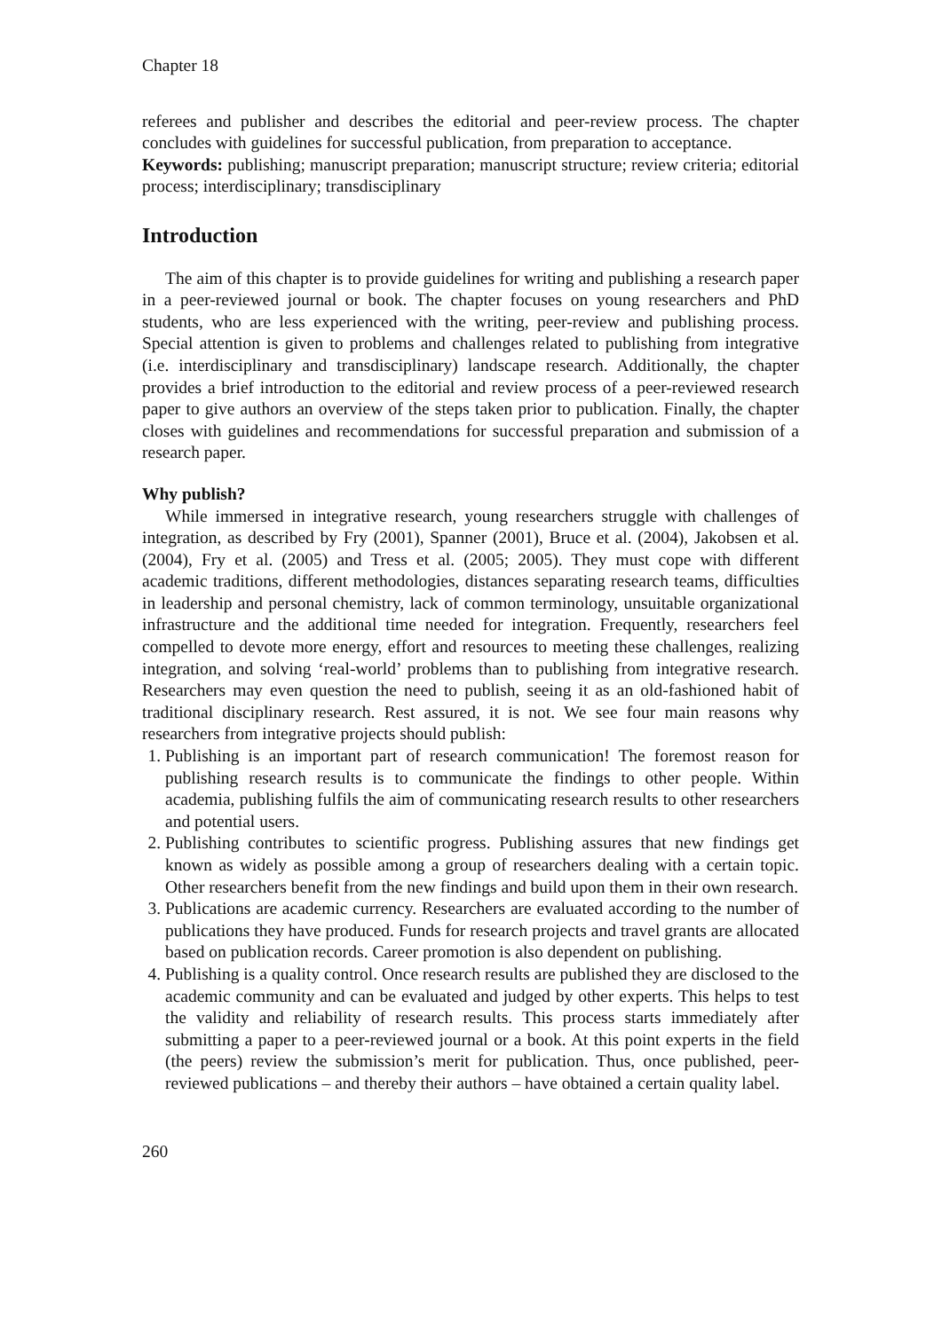Chapter 18
referees and publisher and describes the editorial and peer-review process. The chapter concludes with guidelines for successful publication, from preparation to acceptance.
Keywords: publishing; manuscript preparation; manuscript structure; review criteria; editorial process; interdisciplinary; transdisciplinary
Introduction
The aim of this chapter is to provide guidelines for writing and publishing a research paper in a peer-reviewed journal or book. The chapter focuses on young researchers and PhD students, who are less experienced with the writing, peer-review and publishing process. Special attention is given to problems and challenges related to publishing from integrative (i.e. interdisciplinary and transdisciplinary) landscape research. Additionally, the chapter provides a brief introduction to the editorial and review process of a peer-reviewed research paper to give authors an overview of the steps taken prior to publication. Finally, the chapter closes with guidelines and recommendations for successful preparation and submission of a research paper.
Why publish?
While immersed in integrative research, young researchers struggle with challenges of integration, as described by Fry (2001), Spanner (2001), Bruce et al. (2004), Jakobsen et al. (2004), Fry et al. (2005) and Tress et al. (2005; 2005). They must cope with different academic traditions, different methodologies, distances separating research teams, difficulties in leadership and personal chemistry, lack of common terminology, unsuitable organizational infrastructure and the additional time needed for integration. Frequently, researchers feel compelled to devote more energy, effort and resources to meeting these challenges, realizing integration, and solving ‘real-world’ problems than to publishing from integrative research. Researchers may even question the need to publish, seeing it as an old-fashioned habit of traditional disciplinary research. Rest assured, it is not. We see four main reasons why researchers from integrative projects should publish:
1. Publishing is an important part of research communication! The foremost reason for publishing research results is to communicate the findings to other people. Within academia, publishing fulfils the aim of communicating research results to other researchers and potential users.
2. Publishing contributes to scientific progress. Publishing assures that new findings get known as widely as possible among a group of researchers dealing with a certain topic. Other researchers benefit from the new findings and build upon them in their own research.
3. Publications are academic currency. Researchers are evaluated according to the number of publications they have produced. Funds for research projects and travel grants are allocated based on publication records. Career promotion is also dependent on publishing.
4. Publishing is a quality control. Once research results are published they are disclosed to the academic community and can be evaluated and judged by other experts. This helps to test the validity and reliability of research results. This process starts immediately after submitting a paper to a peer-reviewed journal or a book. At this point experts in the field (the peers) review the submission’s merit for publication. Thus, once published, peer-reviewed publications – and thereby their authors – have obtained a certain quality label.
260